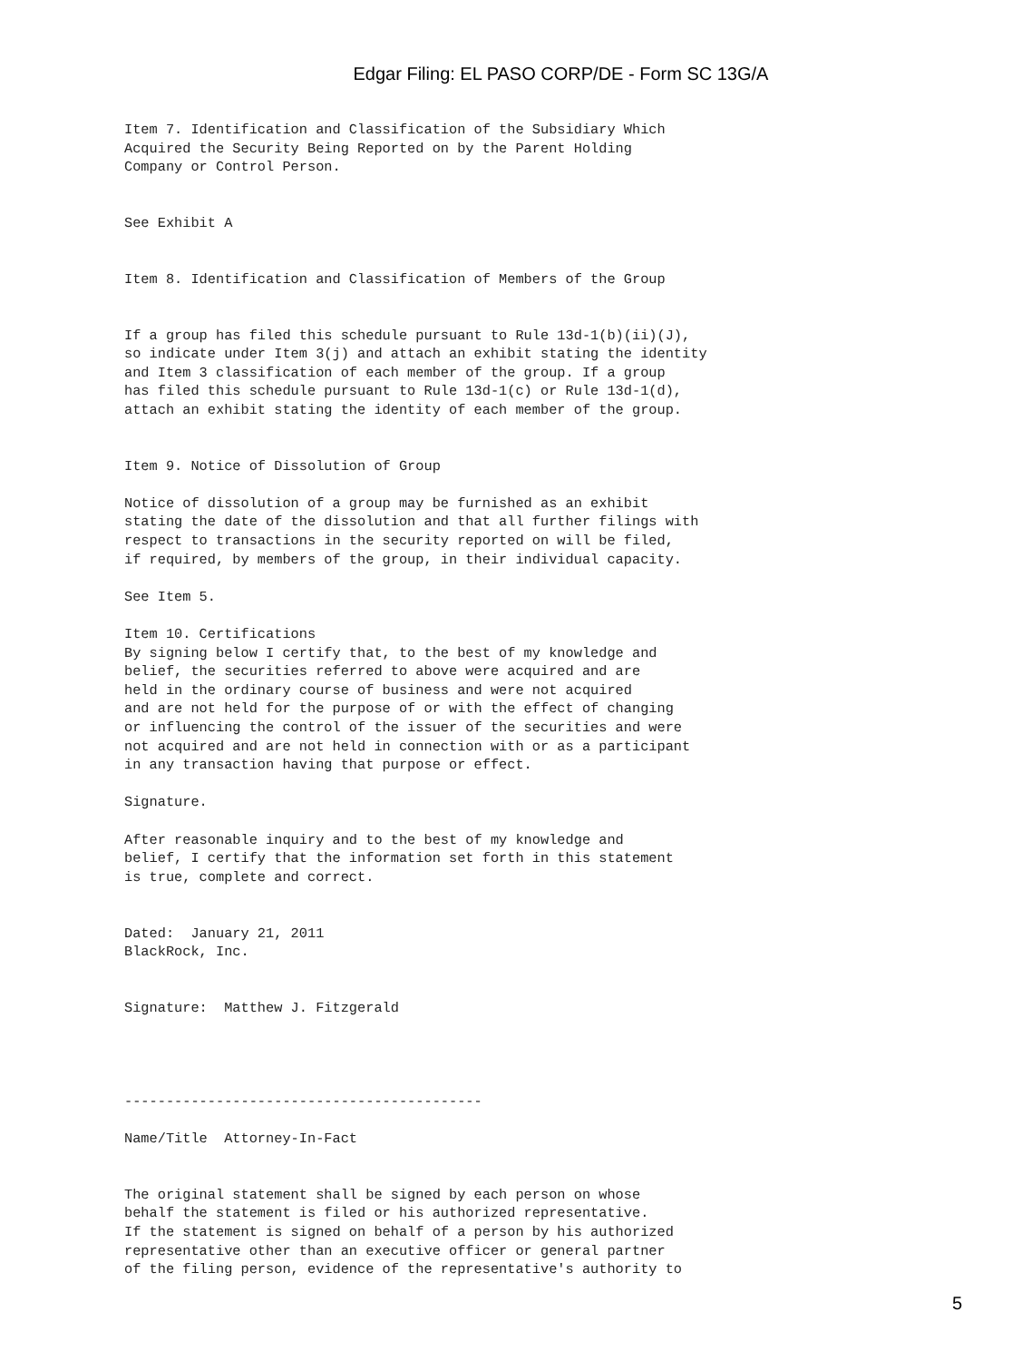Edgar Filing: EL PASO CORP/DE - Form SC 13G/A
Item 7. Identification and Classification of the Subsidiary Which
Acquired the Security Being Reported on by the Parent Holding
Company or Control Person.


See Exhibit A


Item 8. Identification and Classification of Members of the Group


If a group has filed this schedule pursuant to Rule 13d-1(b)(ii)(J),
so indicate under Item 3(j) and attach an exhibit stating the identity
and Item 3 classification of each member of the group. If a group
has filed this schedule pursuant to Rule 13d-1(c) or Rule 13d-1(d),
attach an exhibit stating the identity of each member of the group.


Item 9. Notice of Dissolution of Group

Notice of dissolution of a group may be furnished as an exhibit
stating the date of the dissolution and that all further filings with
respect to transactions in the security reported on will be filed,
if required, by members of the group, in their individual capacity.

See Item 5.

Item 10. Certifications
By signing below I certify that, to the best of my knowledge and
belief, the securities referred to above were acquired and are
held in the ordinary course of business and were not acquired
and are not held for the purpose of or with the effect of changing
or influencing the control of the issuer of the securities and were
not acquired and are not held in connection with or as a participant
in any transaction having that purpose or effect.

Signature.

After reasonable inquiry and to the best of my knowledge and
belief, I certify that the information set forth in this statement
is true, complete and correct.


Dated:  January 21, 2011
BlackRock, Inc.


Signature:  Matthew J. Fitzgerald




-------------------------------------------

Name/Title  Attorney-In-Fact


The original statement shall be signed by each person on whose
behalf the statement is filed or his authorized representative.
If the statement is signed on behalf of a person by his authorized
representative other than an executive officer or general partner
of the filing person, evidence of the representative's authority to
5